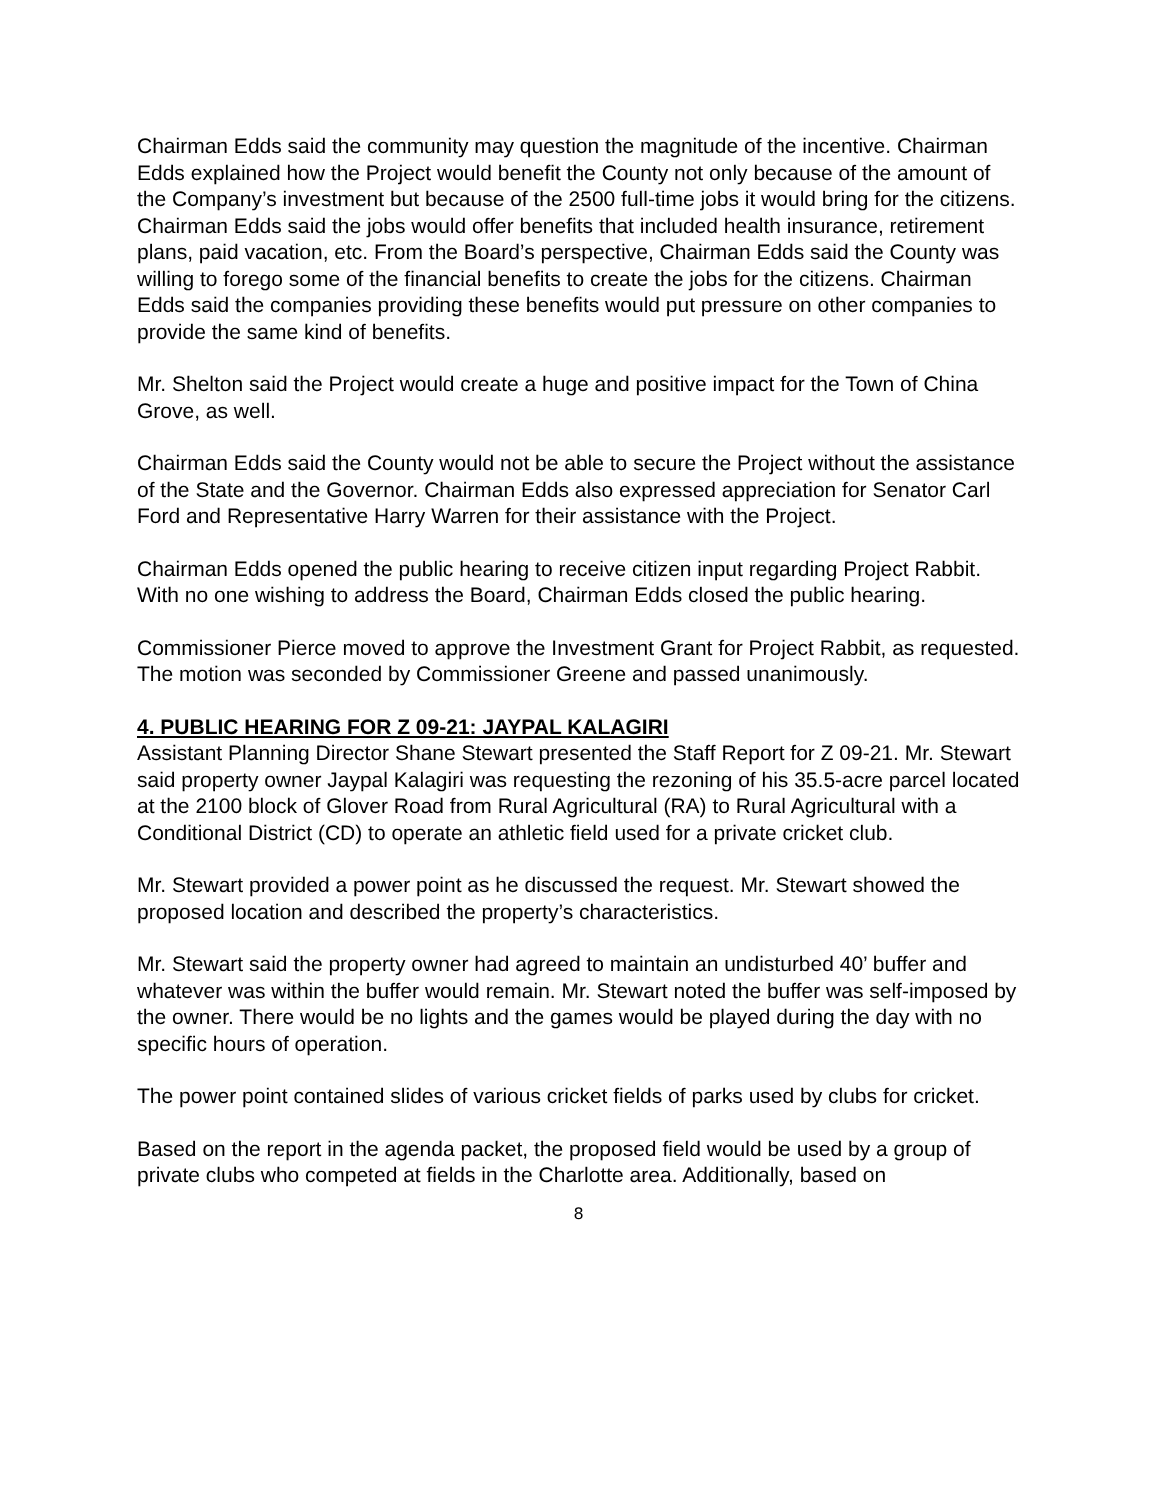Chairman Edds said the community may question the magnitude of the incentive. Chairman Edds explained how the Project would benefit the County not only because of the amount of the Company’s investment but because of the 2500 full-time jobs it would bring for the citizens. Chairman Edds said the jobs would offer benefits that included health insurance, retirement plans, paid vacation, etc. From the Board’s perspective, Chairman Edds said the County was willing to forego some of the financial benefits to create the jobs for the citizens. Chairman Edds said the companies providing these benefits would put pressure on other companies to provide the same kind of benefits.
Mr. Shelton said the Project would create a huge and positive impact for the Town of China Grove, as well.
Chairman Edds said the County would not be able to secure the Project without the assistance of the State and the Governor. Chairman Edds also expressed appreciation for Senator Carl Ford and Representative Harry Warren for their assistance with the Project.
Chairman Edds opened the public hearing to receive citizen input regarding Project Rabbit. With no one wishing to address the Board, Chairman Edds closed the public hearing.
Commissioner Pierce moved to approve the Investment Grant for Project Rabbit, as requested. The motion was seconded by Commissioner Greene and passed unanimously.
4. PUBLIC HEARING FOR Z 09-21: JAYPAL KALAGIRI
Assistant Planning Director Shane Stewart presented the Staff Report for Z 09-21. Mr. Stewart said property owner Jaypal Kalagiri was requesting the rezoning of his 35.5-acre parcel located at the 2100 block of Glover Road from Rural Agricultural (RA) to Rural Agricultural with a Conditional District (CD) to operate an athletic field used for a private cricket club.
Mr. Stewart provided a power point as he discussed the request. Mr. Stewart showed the proposed location and described the property’s characteristics.
Mr. Stewart said the property owner had agreed to maintain an undisturbed 40’ buffer and whatever was within the buffer would remain. Mr. Stewart noted the buffer was self-imposed by the owner. There would be no lights and the games would be played during the day with no specific hours of operation.
The power point contained slides of various cricket fields of parks used by clubs for cricket.
Based on the report in the agenda packet, the proposed field would be used by a group of private clubs who competed at fields in the Charlotte area. Additionally, based on
8